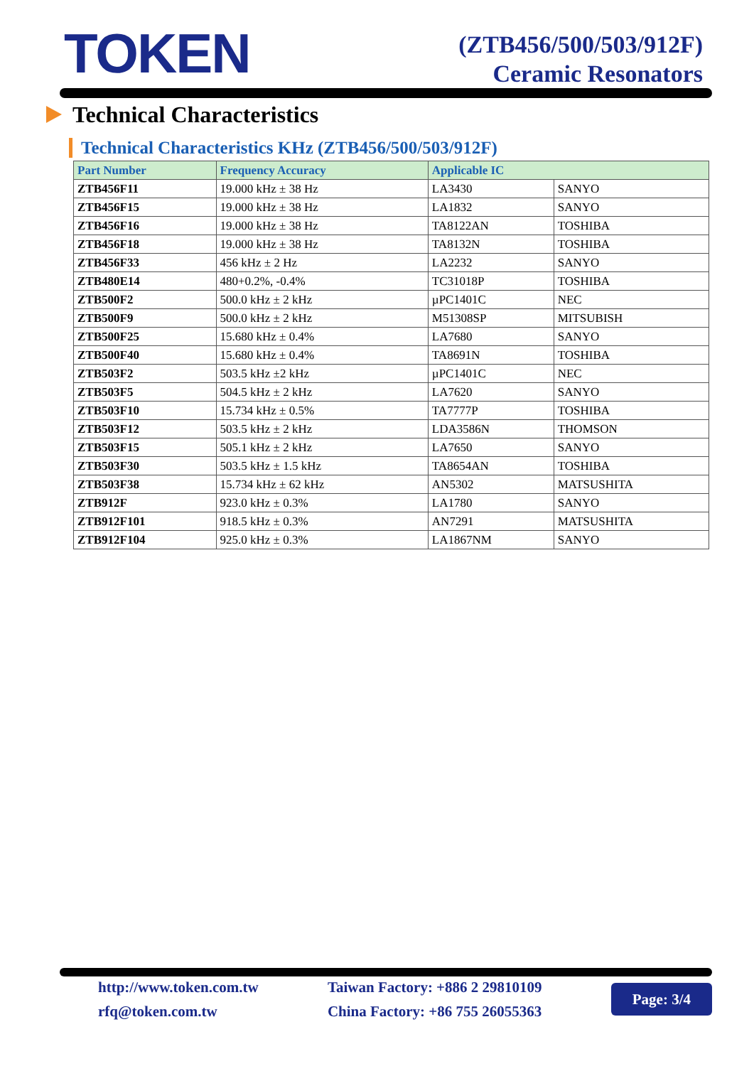TOKEN
(ZTB456/500/503/912F)
Ceramic Resonators
Technical Characteristics
Technical Characteristics KHz (ZTB456/500/503/912F)
| Part Number | Frequency Accuracy | Applicable IC | |
| --- | --- | --- | --- |
| ZTB456F11 | 19.000 kHz ± 38 Hz | LA3430 | SANYO |
| ZTB456F15 | 19.000 kHz ± 38 Hz | LA1832 | SANYO |
| ZTB456F16 | 19.000 kHz ± 38 Hz | TA8122AN | TOSHIBA |
| ZTB456F18 | 19.000 kHz ± 38 Hz | TA8132N | TOSHIBA |
| ZTB456F33 | 456 kHz ± 2 Hz | LA2232 | SANYO |
| ZTB480E14 | 480+0.2%, -0.4% | TC31018P | TOSHIBA |
| ZTB500F2 | 500.0 kHz ± 2 kHz | µPC1401C | NEC |
| ZTB500F9 | 500.0 kHz ± 2 kHz | M51308SP | MITSUBISH |
| ZTB500F25 | 15.680 kHz ± 0.4% | LA7680 | SANYO |
| ZTB500F40 | 15.680 kHz ± 0.4% | TA8691N | TOSHIBA |
| ZTB503F2 | 503.5 kHz ±2 kHz | µPC1401C | NEC |
| ZTB503F5 | 504.5 kHz ± 2 kHz | LA7620 | SANYO |
| ZTB503F10 | 15.734 kHz ± 0.5% | TA7777P | TOSHIBA |
| ZTB503F12 | 503.5 kHz ± 2 kHz | LDA3586N | THOMSON |
| ZTB503F15 | 505.1 kHz ± 2 kHz | LA7650 | SANYO |
| ZTB503F30 | 503.5 kHz ± 1.5 kHz | TA8654AN | TOSHIBA |
| ZTB503F38 | 15.734 kHz ± 62 kHz | AN5302 | MATSUSHITA |
| ZTB912F | 923.0 kHz ± 0.3% | LA1780 | SANYO |
| ZTB912F101 | 918.5 kHz ± 0.3% | AN7291 | MATSUSHITA |
| ZTB912F104 | 925.0 kHz ± 0.3% | LA1867NM | SANYO |
http://www.token.com.tw
rfq@token.com.tw
Taiwan Factory: +886 2 29810109
China Factory: +86 755 26055363
Page: 3/4